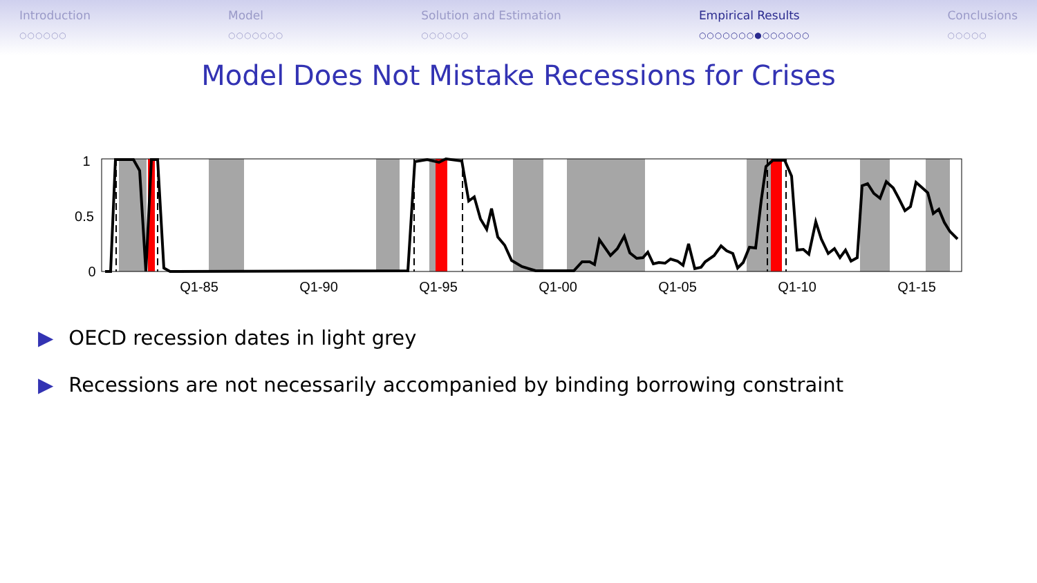Introduction
○○○○○○
Model
○○○○○○○
Solution and Estimation
○○○○○○
Empirical Results
○○○○○○○●○○○○○○
Conclusions
○○○○○
Model Does Not Mistake Recessions for Crises
1
0.5
0
Q1-85
Q1-90
Q1-95
Q1-00
Q1-05
Q1-10
Q1-15
▶ OECD recession dates in light grey
▶ Recessions are not necessarily accompanied by binding borrowing constraint